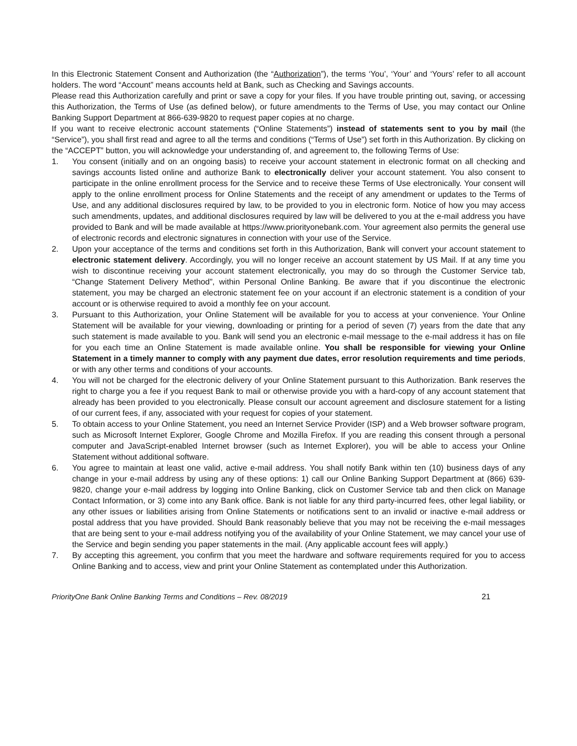In this Electronic Statement Consent and Authorization (the “Authorization”), the terms ‘You’, ‘Your’ and ‘Yours’ refer to all account holders. The word “Account” means accounts held at Bank, such as Checking and Savings accounts.
Please read this Authorization carefully and print or save a copy for your files. If you have trouble printing out, saving, or accessing this Authorization, the Terms of Use (as defined below), or future amendments to the Terms of Use, you may contact our Online Banking Support Department at 866-639-9820 to request paper copies at no charge.
If you want to receive electronic account statements (“Online Statements”) instead of statements sent to you by mail (the “Service”), you shall first read and agree to all the terms and conditions (“Terms of Use”) set forth in this Authorization. By clicking on the “ACCEPT” button, you will acknowledge your understanding of, and agreement to, the following Terms of Use:
1. You consent (initially and on an ongoing basis) to receive your account statement in electronic format on all checking and savings accounts listed online and authorize Bank to electronically deliver your account statement. You also consent to participate in the online enrollment process for the Service and to receive these Terms of Use electronically. Your consent will apply to the online enrollment process for Online Statements and the receipt of any amendment or updates to the Terms of Use, and any additional disclosures required by law, to be provided to you in electronic form. Notice of how you may access such amendments, updates, and additional disclosures required by law will be delivered to you at the e-mail address you have provided to Bank and will be made available at https://www.priorityonebank.com. Your agreement also permits the general use of electronic records and electronic signatures in connection with your use of the Service.
2. Upon your acceptance of the terms and conditions set forth in this Authorization, Bank will convert your account statement to electronic statement delivery. Accordingly, you will no longer receive an account statement by US Mail. If at any time you wish to discontinue receiving your account statement electronically, you may do so through the Customer Service tab, “Change Statement Delivery Method”, within Personal Online Banking. Be aware that if you discontinue the electronic statement, you may be charged an electronic statement fee on your account if an electronic statement is a condition of your account or is otherwise required to avoid a monthly fee on your account.
3. Pursuant to this Authorization, your Online Statement will be available for you to access at your convenience. Your Online Statement will be available for your viewing, downloading or printing for a period of seven (7) years from the date that any such statement is made available to you. Bank will send you an electronic e-mail message to the e-mail address it has on file for you each time an Online Statement is made available online. You shall be responsible for viewing your Online Statement in a timely manner to comply with any payment due dates, error resolution requirements and time periods, or with any other terms and conditions of your accounts.
4. You will not be charged for the electronic delivery of your Online Statement pursuant to this Authorization. Bank reserves the right to charge you a fee if you request Bank to mail or otherwise provide you with a hard-copy of any account statement that already has been provided to you electronically. Please consult our account agreement and disclosure statement for a listing of our current fees, if any, associated with your request for copies of your statement.
5. To obtain access to your Online Statement, you need an Internet Service Provider (ISP) and a Web browser software program, such as Microsoft Internet Explorer, Google Chrome and Mozilla Firefox. If you are reading this consent through a personal computer and JavaScript-enabled Internet browser (such as Internet Explorer), you will be able to access your Online Statement without additional software.
6. You agree to maintain at least one valid, active e-mail address. You shall notify Bank within ten (10) business days of any change in your e-mail address by using any of these options: 1) call our Online Banking Support Department at (866) 639-9820, change your e-mail address by logging into Online Banking, click on Customer Service tab and then click on Manage Contact Information, or 3) come into any Bank office. Bank is not liable for any third party-incurred fees, other legal liability, or any other issues or liabilities arising from Online Statements or notifications sent to an invalid or inactive e-mail address or postal address that you have provided. Should Bank reasonably believe that you may not be receiving the e-mail messages that are being sent to your e-mail address notifying you of the availability of your Online Statement, we may cancel your use of the Service and begin sending you paper statements in the mail. (Any applicable account fees will apply.)
7. By accepting this agreement, you confirm that you meet the hardware and software requirements required for you to access Online Banking and to access, view and print your Online Statement as contemplated under this Authorization.
PriorityOne Bank Online Banking Terms and Conditions – Rev. 08/2019 21